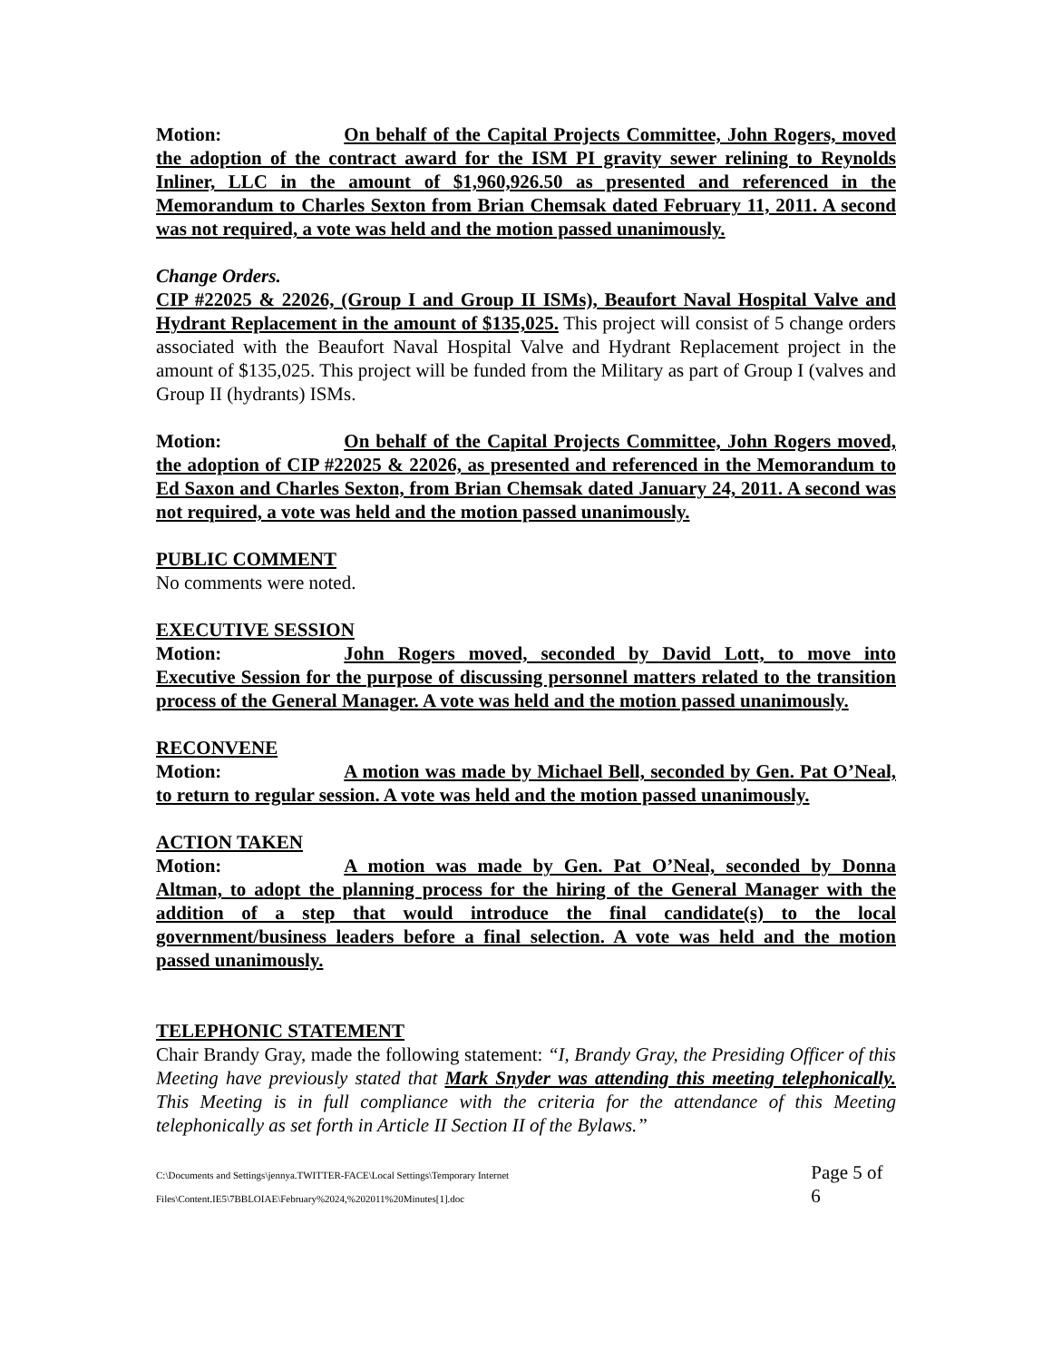Motion: On behalf of the Capital Projects Committee, John Rogers, moved the adoption of the contract award for the ISM PI gravity sewer relining to Reynolds Inliner, LLC in the amount of $1,960,926.50 as presented and referenced in the Memorandum to Charles Sexton from Brian Chemsak dated February 11, 2011. A second was not required, a vote was held and the motion passed unanimously.
Change Orders.
CIP #22025 & 22026, (Group I and Group II ISMs), Beaufort Naval Hospital Valve and Hydrant Replacement in the amount of $135,025. This project will consist of 5 change orders associated with the Beaufort Naval Hospital Valve and Hydrant Replacement project in the amount of $135,025. This project will be funded from the Military as part of Group I (valves and Group II (hydrants) ISMs.
Motion: On behalf of the Capital Projects Committee, John Rogers moved, the adoption of CIP #22025 & 22026, as presented and referenced in the Memorandum to Ed Saxon and Charles Sexton, from Brian Chemsak dated January 24, 2011. A second was not required, a vote was held and the motion passed unanimously.
PUBLIC COMMENT
No comments were noted.
EXECUTIVE SESSION
Motion: John Rogers moved, seconded by David Lott, to move into Executive Session for the purpose of discussing personnel matters related to the transition process of the General Manager. A vote was held and the motion passed unanimously.
RECONVENE
Motion: A motion was made by Michael Bell, seconded by Gen. Pat O’Neal, to return to regular session. A vote was held and the motion passed unanimously.
ACTION TAKEN
Motion: A motion was made by Gen. Pat O’Neal, seconded by Donna Altman, to adopt the planning process for the hiring of the General Manager with the addition of a step that would introduce the final candidate(s) to the local government/business leaders before a final selection. A vote was held and the motion passed unanimously.
TELEPHONIC STATEMENT
Chair Brandy Gray, made the following statement: “I, Brandy Gray, the Presiding Officer of this Meeting have previously stated that Mark Snyder was attending this meeting telephonically. This Meeting is in full compliance with the criteria for the attendance of this Meeting telephonically as set forth in Article II Section II of the Bylaws.”
C:\Documents and Settings\jennya.TWITTER-FACE\Local Settings\Temporary Internet Files\Content.IE5\7BBLOIAE\February%2024,%202011%20Minutes[1].doc Page 5 of 6